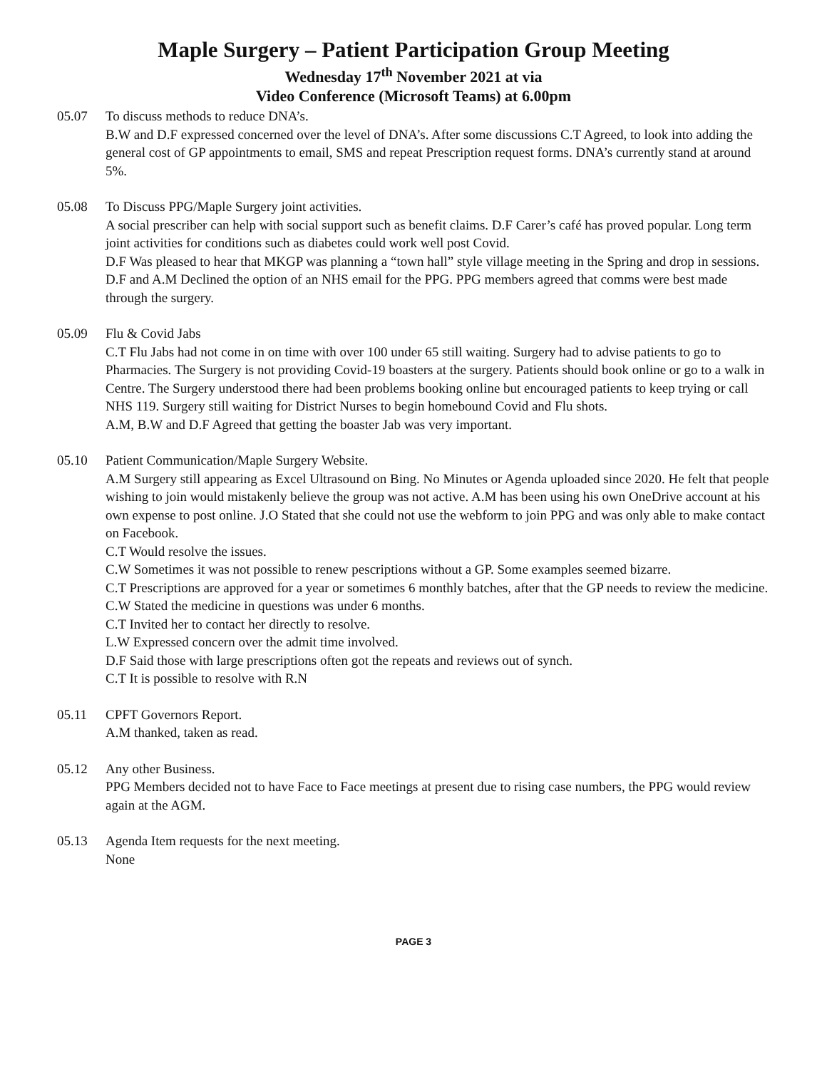Maple Surgery – Patient Participation Group Meeting
Wednesday 17<sup>th</sup> November 2021 at via
Video Conference (Microsoft Teams) at 6.00pm
05.07 To discuss methods to reduce DNA’s.
B.W and D.F expressed concerned over the level of DNA’s. After some discussions C.T Agreed, to look into adding the general cost of GP appointments to email, SMS and repeat Prescription request forms. DNA’s currently stand at around 5%.
05.08 To Discuss PPG/Maple Surgery joint activities.
A social prescriber can help with social support such as benefit claims. D.F Carer’s café has proved popular. Long term joint activities for conditions such as diabetes could work well post Covid.
D.F Was pleased to hear that MKGP was planning a “town hall” style village meeting in the Spring and drop in sessions.
D.F and A.M Declined the option of an NHS email for the PPG. PPG members agreed that comms were best made through the surgery.
05.09 Flu & Covid Jabs
C.T Flu Jabs had not come in on time with over 100 under 65 still waiting. Surgery had to advise patients to go to Pharmacies. The Surgery is not providing Covid-19 boasters at the surgery. Patients should book online or go to a walk in Centre. The Surgery understood there had been problems booking online but encouraged patients to keep trying or call NHS 119. Surgery still waiting for District Nurses to begin homebound Covid and Flu shots.
A.M, B.W and D.F Agreed that getting the boaster Jab was very important.
05.10 Patient Communication/Maple Surgery Website.
A.M Surgery still appearing as Excel Ultrasound on Bing. No Minutes or Agenda uploaded since 2020. He felt that people wishing to join would mistakenly believe the group was not active. A.M has been using his own OneDrive account at his own expense to post online. J.O Stated that she could not use the webform to join PPG and was only able to make contact on Facebook.
C.T Would resolve the issues.
C.W Sometimes it was not possible to renew pescriptions without a GP. Some examples seemed bizarre.
C.T Prescriptions are approved for a year or sometimes 6 monthly batches, after that the GP needs to review the medicine.
C.W Stated the medicine in questions was under 6 months.
C.T Invited her to contact her directly to resolve.
L.W Expressed concern over the admit time involved.
D.F Said those with large prescriptions often got the repeats and reviews out of synch.
C.T It is possible to resolve with R.N
05.11 CPFT Governors Report.
A.M thanked, taken as read.
05.12 Any other Business.
PPG Members decided not to have Face to Face meetings at present due to rising case numbers, the PPG would review again at the AGM.
05.13 Agenda Item requests for the next meeting.
None
PAGE 3